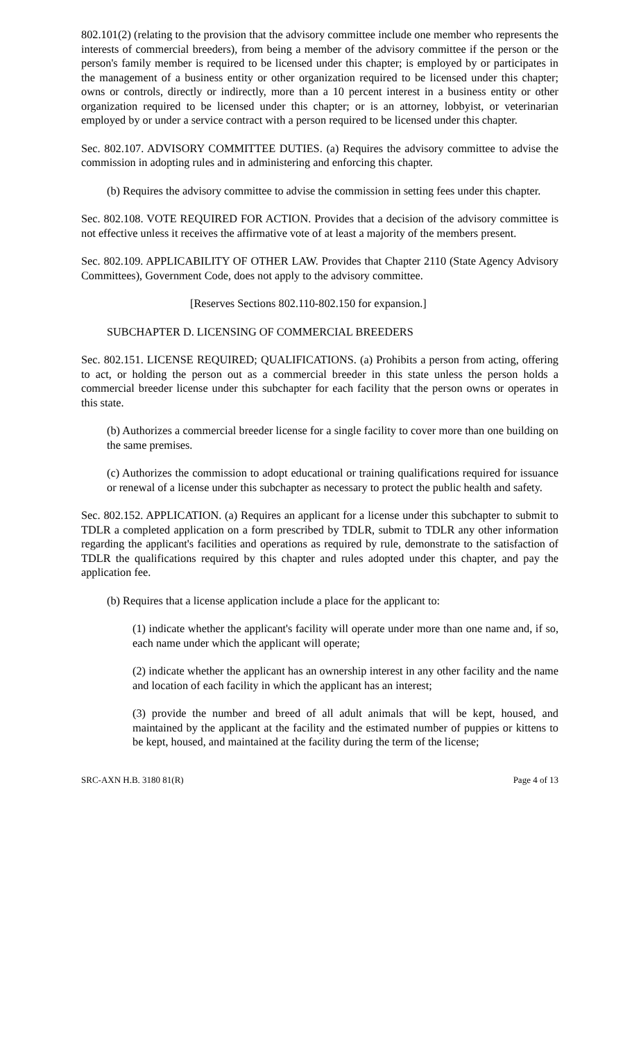802.101(2) (relating to the provision that the advisory committee include one member who represents the interests of commercial breeders), from being a member of the advisory committee if the person or the person's family member is required to be licensed under this chapter; is employed by or participates in the management of a business entity or other organization required to be licensed under this chapter; owns or controls, directly or indirectly, more than a 10 percent interest in a business entity or other organization required to be licensed under this chapter; or is an attorney, lobbyist, or veterinarian employed by or under a service contract with a person required to be licensed under this chapter.
Sec. 802.107. ADVISORY COMMITTEE DUTIES. (a) Requires the advisory committee to advise the commission in adopting rules and in administering and enforcing this chapter.
(b) Requires the advisory committee to advise the commission in setting fees under this chapter.
Sec. 802.108. VOTE REQUIRED FOR ACTION. Provides that a decision of the advisory committee is not effective unless it receives the affirmative vote of at least a majority of the members present.
Sec. 802.109. APPLICABILITY OF OTHER LAW. Provides that Chapter 2110 (State Agency Advisory Committees), Government Code, does not apply to the advisory committee.
[Reserves Sections 802.110-802.150 for expansion.]
SUBCHAPTER D. LICENSING OF COMMERCIAL BREEDERS
Sec. 802.151. LICENSE REQUIRED; QUALIFICATIONS. (a) Prohibits a person from acting, offering to act, or holding the person out as a commercial breeder in this state unless the person holds a commercial breeder license under this subchapter for each facility that the person owns or operates in this state.
(b) Authorizes a commercial breeder license for a single facility to cover more than one building on the same premises.
(c) Authorizes the commission to adopt educational or training qualifications required for issuance or renewal of a license under this subchapter as necessary to protect the public health and safety.
Sec. 802.152. APPLICATION. (a) Requires an applicant for a license under this subchapter to submit to TDLR a completed application on a form prescribed by TDLR, submit to TDLR any other information regarding the applicant's facilities and operations as required by rule, demonstrate to the satisfaction of TDLR the qualifications required by this chapter and rules adopted under this chapter, and pay the application fee.
(b) Requires that a license application include a place for the applicant to:
(1) indicate whether the applicant's facility will operate under more than one name and, if so, each name under which the applicant will operate;
(2) indicate whether the applicant has an ownership interest in any other facility and the name and location of each facility in which the applicant has an interest;
(3) provide the number and breed of all adult animals that will be kept, housed, and maintained by the applicant at the facility and the estimated number of puppies or kittens to be kept, housed, and maintained at the facility during the term of the license;
SRC-AXN H.B. 3180 81(R) Page 4 of 13